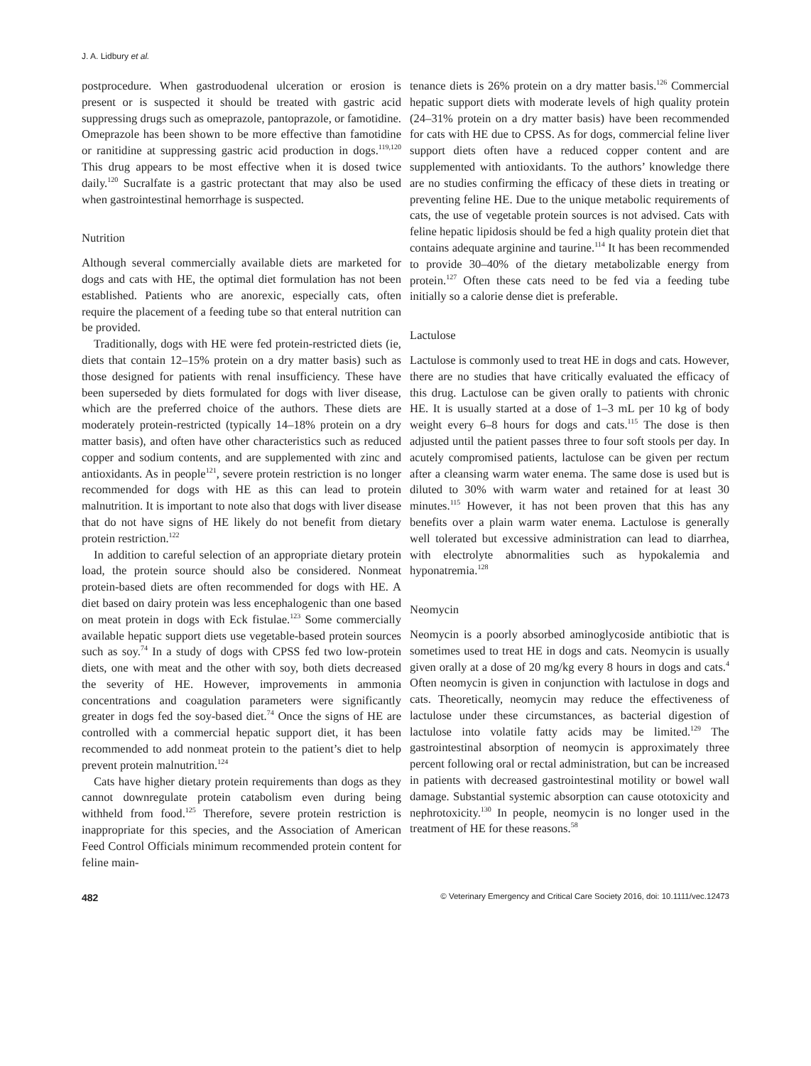J. A. Lidbury et al.
postprocedure. When gastroduodenal ulceration or erosion is present or is suspected it should be treated with gastric acid suppressing drugs such as omeprazole, pantoprazole, or famotidine. Omeprazole has been shown to be more effective than famotidine or ranitidine at suppressing gastric acid production in dogs.<sup>119,120</sup> This drug appears to be most effective when it is dosed twice daily.<sup>120</sup> Sucralfate is a gastric protectant that may also be used when gastrointestinal hemorrhage is suspected.
Nutrition
Although several commercially available diets are marketed for dogs and cats with HE, the optimal diet formulation has not been established. Patients who are anorexic, especially cats, often require the placement of a feeding tube so that enteral nutrition can be provided.
Traditionally, dogs with HE were fed protein-restricted diets (ie, diets that contain 12–15% protein on a dry matter basis) such as those designed for patients with renal insufficiency. These have been superseded by diets formulated for dogs with liver disease, which are the preferred choice of the authors. These diets are moderately protein-restricted (typically 14–18% protein on a dry matter basis), and often have other characteristics such as reduced copper and sodium contents, and are supplemented with zinc and antioxidants. As in people<sup>121</sup>, severe protein restriction is no longer recommended for dogs with HE as this can lead to protein malnutrition. It is important to note also that dogs with liver disease that do not have signs of HE likely do not benefit from dietary protein restriction.<sup>122</sup>
In addition to careful selection of an appropriate dietary protein load, the protein source should also be considered. Nonmeat protein-based diets are often recommended for dogs with HE. A diet based on dairy protein was less encephalogenic than one based on meat protein in dogs with Eck fistulae.<sup>123</sup> Some commercially available hepatic support diets use vegetable-based protein sources such as soy.<sup>74</sup> In a study of dogs with CPSS fed two low-protein diets, one with meat and the other with soy, both diets decreased the severity of HE. However, improvements in ammonia concentrations and coagulation parameters were significantly greater in dogs fed the soy-based diet.<sup>74</sup> Once the signs of HE are controlled with a commercial hepatic support diet, it has been recommended to add nonmeat protein to the patient’s diet to help prevent protein malnutrition.<sup>124</sup>
Cats have higher dietary protein requirements than dogs as they cannot downregulate protein catabolism even during being withheld from food.<sup>125</sup> Therefore, severe protein restriction is inappropriate for this species, and the Association of American Feed Control Officials minimum recommended protein content for feline main-
tenance diets is 26% protein on a dry matter basis.<sup>126</sup> Commercial hepatic support diets with moderate levels of high quality protein (24–31% protein on a dry matter basis) have been recommended for cats with HE due to CPSS. As for dogs, commercial feline liver support diets often have a reduced copper content and are supplemented with antioxidants. To the authors’ knowledge there are no studies confirming the efficacy of these diets in treating or preventing feline HE. Due to the unique metabolic requirements of cats, the use of vegetable protein sources is not advised. Cats with feline hepatic lipidosis should be fed a high quality protein diet that contains adequate arginine and taurine.<sup>114</sup> It has been recommended to provide 30–40% of the dietary metabolizable energy from protein.<sup>127</sup> Often these cats need to be fed via a feeding tube initially so a calorie dense diet is preferable.
Lactulose
Lactulose is commonly used to treat HE in dogs and cats. However, there are no studies that have critically evaluated the efficacy of this drug. Lactulose can be given orally to patients with chronic HE. It is usually started at a dose of 1–3 mL per 10 kg of body weight every 6–8 hours for dogs and cats.<sup>115</sup> The dose is then adjusted until the patient passes three to four soft stools per day. In acutely compromised patients, lactulose can be given per rectum after a cleansing warm water enema. The same dose is used but is diluted to 30% with warm water and retained for at least 30 minutes.<sup>115</sup> However, it has not been proven that this has any benefits over a plain warm water enema. Lactulose is generally well tolerated but excessive administration can lead to diarrhea, with electrolyte abnormalities such as hypokalemia and hyponatremia.<sup>128</sup>
Neomycin
Neomycin is a poorly absorbed aminoglycoside antibiotic that is sometimes used to treat HE in dogs and cats. Neomycin is usually given orally at a dose of 20 mg/kg every 8 hours in dogs and cats.<sup>4</sup> Often neomycin is given in conjunction with lactulose in dogs and cats. Theoretically, neomycin may reduce the effectiveness of lactulose under these circumstances, as bacterial digestion of lactulose into volatile fatty acids may be limited.<sup>129</sup> The gastrointestinal absorption of neomycin is approximately three percent following oral or rectal administration, but can be increased in patients with decreased gastrointestinal motility or bowel wall damage. Substantial systemic absorption can cause ototoxicity and nephrotoxicity.<sup>130</sup> In people, neomycin is no longer used in the treatment of HE for these reasons.<sup>58</sup>
482 © Veterinary Emergency and Critical Care Society 2016, doi: 10.1111/vec.12473